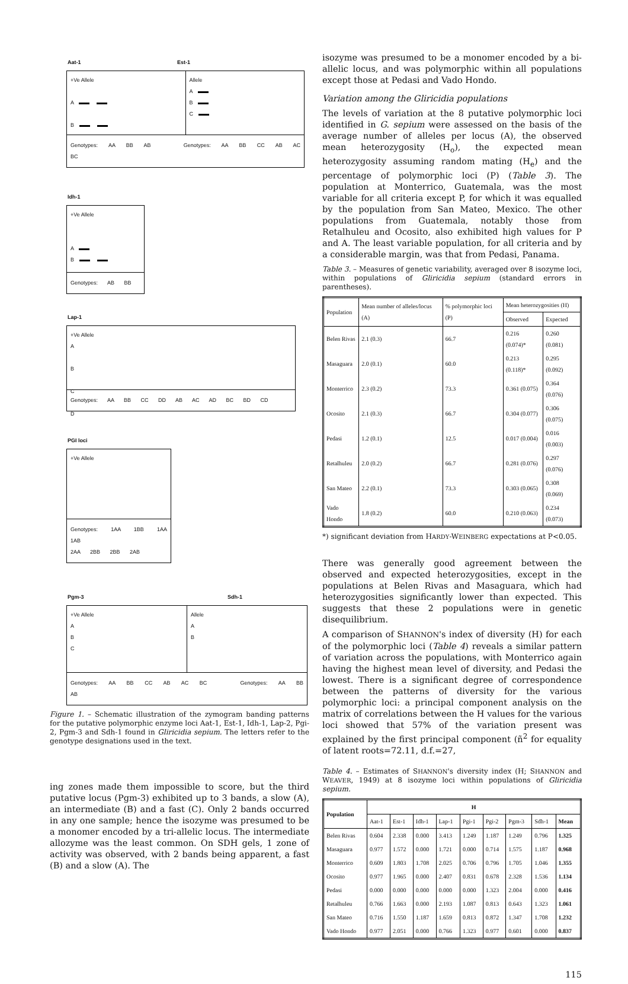Aat-1 Est-1
+Ve Allele
A
B
Allele
A
B
C
Genotypes: AA BB AB Genotypes: AA BB CC AB AC BC
Idh-1
+Ve Allele
A
B
Genotypes: AB BB
Lap-1
+Ve Allele
A
B
C
D
Genotypes: AA BB CC DD AB AC AD BC BD CD
PGI loci
+Ve Allele
Genotypes: 1AA 1BB 1AA 1AB
2AA 2BB 2BB 2AB
Pgm-3 Sdh-1
+Ve Allele
A
B
C
Allele
A
B
Genotypes: AA BB CC AB AC BC Genotypes: AA BB AB
Figure 1. – Schematic illustration of the zymogram banding patterns for the putative polymorphic enzyme loci Aat-1, Est-1, Idh-1, Lap-2, Pgi-2, Pgm-3 and Sdh-1 found in Gliricidia sepium. The letters refer to the genotype designations used in the text.
ing zones made them impossible to score, but the third putative locus (Pgm-3) exhibited up to 3 bands, a slow (A), an intermediate (B) and a fast (C). Only 2 bands occurred in any one sample; hence the isozyme was presumed to be a monomer encoded by a tri-allelic locus. The intermediate allozyme was the least common. On SDH gels, 1 zone of activity was observed, with 2 bands being apparent, a fast (B) and a slow (A). The
isozyme was presumed to be a monomer encoded by a bi-allelic locus, and was polymorphic within all populations except those at Pedasi and Vado Hondo.
Variation among the Gliricidia populations
The levels of variation at the 8 putative polymorphic loci identified in G. sepium were assessed on the basis of the average number of alleles per locus (A), the observed mean heterozygosity (H<sub>o</sub>), the expected mean heterozygosity assuming random mating (H<sub>e</sub>) and the percentage of polymorphic loci (P) (Table 3). The population at Monterrico, Guatemala, was the most variable for all criteria except P, for which it was equalled by the population from San Mateo, Mexico. The other populations from Guatemala, notably those from Retalhuleu and Ocosito, also exhibited high values for P and A. The least variable population, for all criteria and by a considerable margin, was that from Pedasi, Panama.
Table 3. – Measures of genetic variability, averaged over 8 isozyme loci, within populations of Gliricidia sepium (standard errors in parentheses).
| Population | Mean number of alleles/locus (A) | % polymorphic loci (P) | Mean heterozygosities (H) | |
| --- | --- | --- | --- | --- |
| | | | Observed | Expected |
| Belen Rivas | 2.1 (0.3) | 66.7 | 0.216 (0.074)* | 0.260 (0.081) |
| Masaguara | 2.0 (0.1) | 60.0 | 0.213 (0.118)* | 0.295 (0.092) |
| Monterrico | 2.3 (0.2) | 73.3 | 0.361 (0.075) | 0.364 (0.076) |
| Ocosito | 2.1 (0.3) | 66.7 | 0.304 (0.077) | 0.306 (0.075) |
| Pedasi | 1.2 (0.1) | 12.5 | 0.017 (0.004) | 0.016 (0.003) |
| Retalhuleu | 2.0 (0.2) | 66.7 | 0.281 (0.076) | 0.297 (0.076) |
| San Mateo | 2.2 (0.1) | 73.3 | 0.303 (0.065) | 0.308 (0.069) |
| Vado Hondo | 1.8 (0.2) | 60.0 | 0.210 (0.063) | 0.234 (0.073) |
*) significant deviation from HARDY-WEINBERG expectations at P<0.05.
There was generally good agreement between the observed and expected heterozygosities, except in the populations at Belen Rivas and Masaguara, which had heterozygosities significantly lower than expected. This suggests that these 2 populations were in genetic disequilibrium.
A comparison of SHANNON's index of diversity (H) for each of the polymorphic loci (Table 4) reveals a similar pattern of variation across the populations, with Monterrico again having the highest mean level of diversity, and Pedasi the lowest. There is a significant degree of correspondence between the patterns of diversity for the various polymorphic loci: a principal component analysis on the matrix of correlations between the H values for the various loci showed that 57% of the variation present was explained by the first principal component (ñ<sup>2</sup> for equality of latent roots=72.11, d.f.=27,
Table 4. – Estimates of SHANNON's diversity index (H; SHANNON and WEAVER, 1949) at 8 isozyme loci within populations of Gliricidia sepium.
| Population | H | | | | | | | | |
| --- | --- | --- | --- | --- | --- | --- | --- | --- | --- |
| | Aat-1 | Est-1 | Idh-1 | Lap-1 | Pgi-1 | Pgi-2 | Pgm-3 | Sdh-1 | Mean |
| Belen Rivas | 0.604 | 2.338 | 0.000 | 3.413 | 1.249 | 1.187 | 1.249 | 0.796 | 1.325 |
| Masaguara | 0.977 | 1.572 | 0.000 | 1.721 | 0.000 | 0.714 | 1.575 | 1.187 | 0.968 |
| Monterrico | 0.609 | 1.803 | 1.708 | 2.025 | 0.706 | 0.796 | 1.705 | 1.046 | 1.355 |
| Ocosito | 0.977 | 1.965 | 0.000 | 2.407 | 0.831 | 0.678 | 2.328 | 1.536 | 1.134 |
| Pedasi | 0.000 | 0.000 | 0.000 | 0.000 | 0.000 | 1.323 | 2.004 | 0.000 | 0.416 |
| Retalhuleu | 0.766 | 1.663 | 0.000 | 2.193 | 1.087 | 0.813 | 0.643 | 1.323 | 1.061 |
| San Mateo | 0.716 | 1.550 | 1.187 | 1.659 | 0.813 | 0.872 | 1.347 | 1.708 | 1.232 |
| Vado Hondo | 0.977 | 2.051 | 0.000 | 0.766 | 1.323 | 0.977 | 0.601 | 0.000 | 0.837 |
115